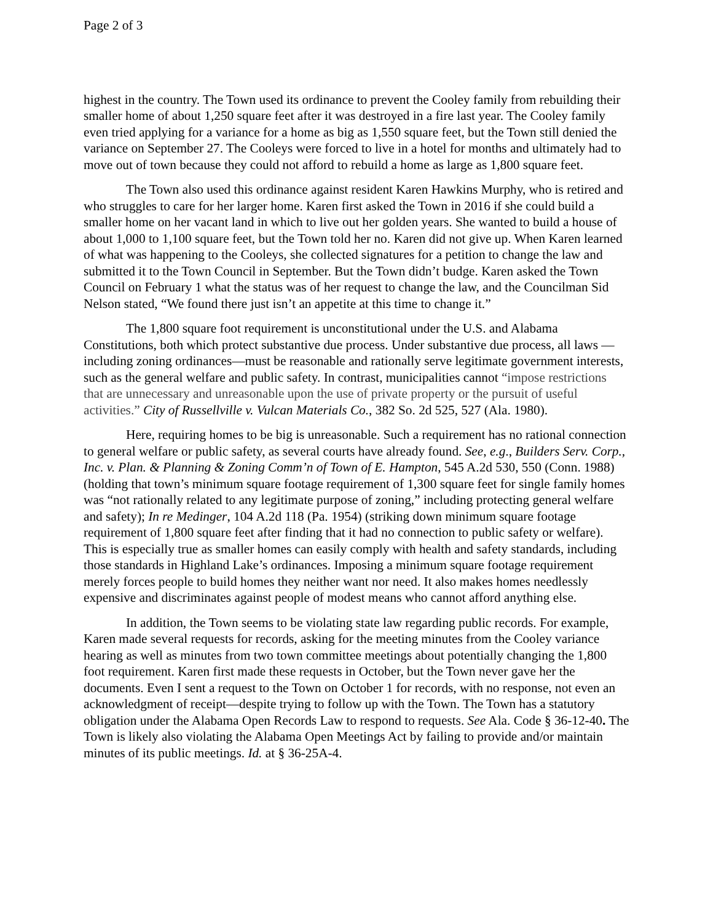Page 2 of 3
highest in the country. The Town used its ordinance to prevent the Cooley family from rebuilding their smaller home of about 1,250 square feet after it was destroyed in a fire last year. The Cooley family even tried applying for a variance for a home as big as 1,550 square feet, but the Town still denied the variance on September 27. The Cooleys were forced to live in a hotel for months and ultimately had to move out of town because they could not afford to rebuild a home as large as 1,800 square feet.
The Town also used this ordinance against resident Karen Hawkins Murphy, who is retired and who struggles to care for her larger home. Karen first asked the Town in 2016 if she could build a smaller home on her vacant land in which to live out her golden years. She wanted to build a house of about 1,000 to 1,100 square feet, but the Town told her no. Karen did not give up. When Karen learned of what was happening to the Cooleys, she collected signatures for a petition to change the law and submitted it to the Town Council in September. But the Town didn’t budge. Karen asked the Town Council on February 1 what the status was of her request to change the law, and the Councilman Sid Nelson stated, “We found there just isn’t an appetite at this time to change it.”
The 1,800 square foot requirement is unconstitutional under the U.S. and Alabama Constitutions, both which protect substantive due process. Under substantive due process, all laws —including zoning ordinances—must be reasonable and rationally serve legitimate government interests, such as the general welfare and public safety. In contrast, municipalities cannot “impose restrictions that are unnecessary and unreasonable upon the use of private property or the pursuit of useful activities.” City of Russellville v. Vulcan Materials Co., 382 So. 2d 525, 527 (Ala. 1980).
Here, requiring homes to be big is unreasonable. Such a requirement has no rational connection to general welfare or public safety, as several courts have already found. See, e.g., Builders Serv. Corp., Inc. v. Plan. & Planning & Zoning Comm’n of Town of E. Hampton, 545 A.2d 530, 550 (Conn. 1988) (holding that town’s minimum square footage requirement of 1,300 square feet for single family homes was “not rationally related to any legitimate purpose of zoning,” including protecting general welfare and safety); In re Medinger, 104 A.2d 118 (Pa. 1954) (striking down minimum square footage requirement of 1,800 square feet after finding that it had no connection to public safety or welfare). This is especially true as smaller homes can easily comply with health and safety standards, including those standards in Highland Lake’s ordinances. Imposing a minimum square footage requirement merely forces people to build homes they neither want nor need. It also makes homes needlessly expensive and discriminates against people of modest means who cannot afford anything else.
In addition, the Town seems to be violating state law regarding public records. For example, Karen made several requests for records, asking for the meeting minutes from the Cooley variance hearing as well as minutes from two town committee meetings about potentially changing the 1,800 foot requirement. Karen first made these requests in October, but the Town never gave her the documents. Even I sent a request to the Town on October 1 for records, with no response, not even an acknowledgment of receipt—despite trying to follow up with the Town. The Town has a statutory obligation under the Alabama Open Records Law to respond to requests. See Ala. Code § 36-12-40. The Town is likely also violating the Alabama Open Meetings Act by failing to provide and/or maintain minutes of its public meetings. Id. at § 36-25A-4.